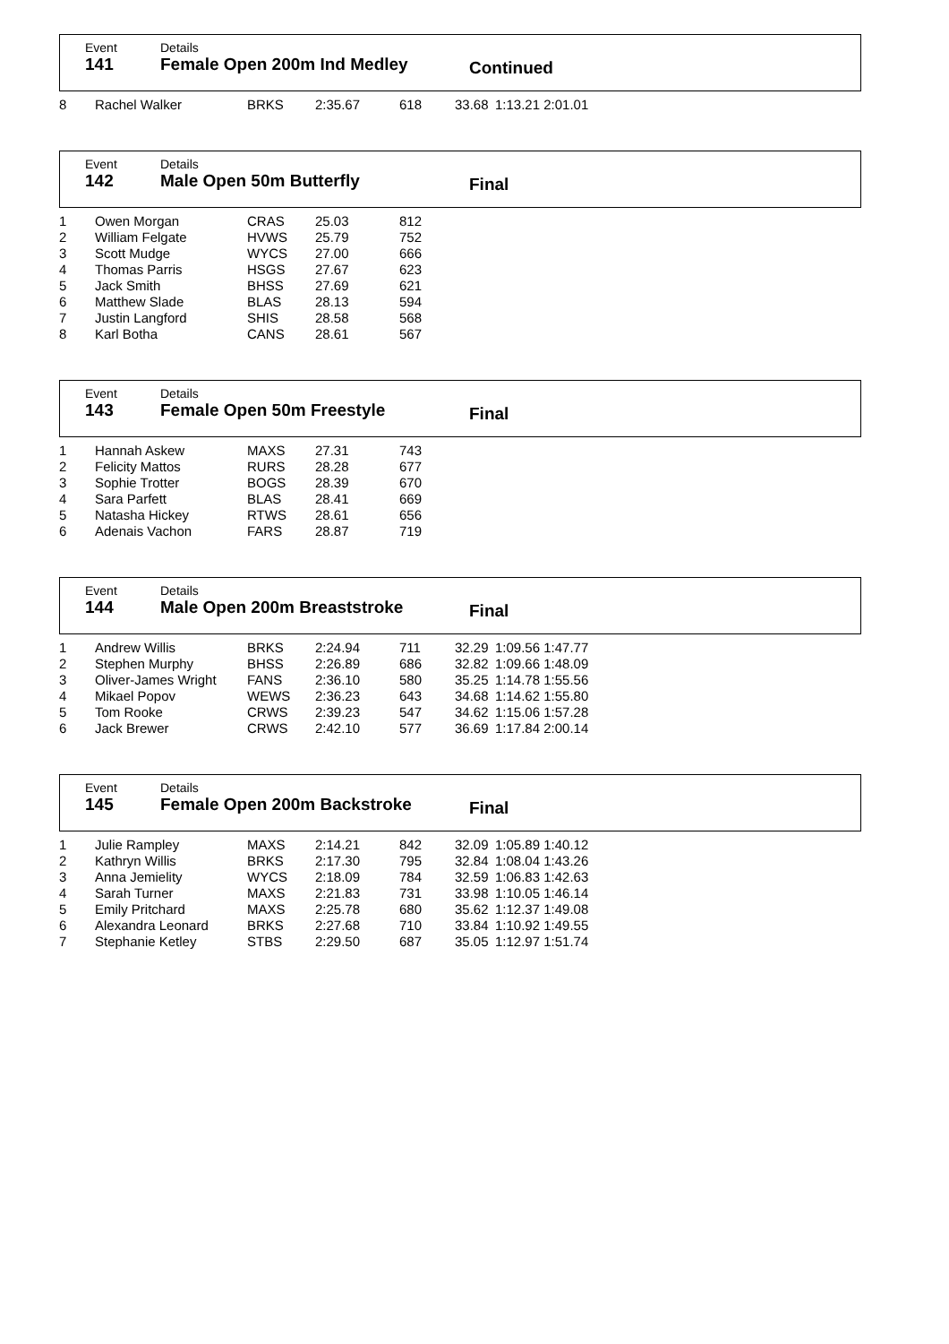Event
141
Details
Female Open 200m Ind Medley
Continued
| 8 | Rachel Walker | BRKS | 2:35.67 | 618 | 33.68 | 1:13.21 2:01.01 |
Event
142
Details
Male Open 50m Butterfly
Final
| 1 | Owen Morgan | CRAS | 25.03 | 812 |
| 2 | William Felgate | HVWS | 25.79 | 752 |
| 3 | Scott Mudge | WYCS | 27.00 | 666 |
| 4 | Thomas Parris | HSGS | 27.67 | 623 |
| 5 | Jack Smith | BHSS | 27.69 | 621 |
| 6 | Matthew Slade | BLAS | 28.13 | 594 |
| 7 | Justin Langford | SHIS | 28.58 | 568 |
| 8 | Karl Botha | CANS | 28.61 | 567 |
Event
143
Details
Female Open 50m Freestyle
Final
| 1 | Hannah Askew | MAXS | 27.31 | 743 |
| 2 | Felicity Mattos | RURS | 28.28 | 677 |
| 3 | Sophie Trotter | BOGS | 28.39 | 670 |
| 4 | Sara Parfett | BLAS | 28.41 | 669 |
| 5 | Natasha Hickey | RTWS | 28.61 | 656 |
| 6 | Adenais Vachon | FARS | 28.87 | 719 |
Event
144
Details
Male Open 200m Breaststroke
Final
| 1 | Andrew Willis | BRKS | 2:24.94 | 711 | 32.29 | 1:09.56 1:47.77 |
| 2 | Stephen Murphy | BHSS | 2:26.89 | 686 | 32.82 | 1:09.66 1:48.09 |
| 3 | Oliver-James Wright | FANS | 2:36.10 | 580 | 35.25 | 1:14.78 1:55.56 |
| 4 | Mikael Popov | WEWS | 2:36.23 | 643 | 34.68 | 1:14.62 1:55.80 |
| 5 | Tom Rooke | CRWS | 2:39.23 | 547 | 34.62 | 1:15.06 1:57.28 |
| 6 | Jack Brewer | CRWS | 2:42.10 | 577 | 36.69 | 1:17.84 2:00.14 |
Event
145
Details
Female Open 200m Backstroke
Final
| 1 | Julie Rampley | MAXS | 2:14.21 | 842 | 32.09 | 1:05.89 1:40.12 |
| 2 | Kathryn Willis | BRKS | 2:17.30 | 795 | 32.84 | 1:08.04 1:43.26 |
| 3 | Anna Jemielity | WYCS | 2:18.09 | 784 | 32.59 | 1:06.83 1:42.63 |
| 4 | Sarah Turner | MAXS | 2:21.83 | 731 | 33.98 | 1:10.05 1:46.14 |
| 5 | Emily Pritchard | MAXS | 2:25.78 | 680 | 35.62 | 1:12.37 1:49.08 |
| 6 | Alexandra Leonard | BRKS | 2:27.68 | 710 | 33.84 | 1:10.92 1:49.55 |
| 7 | Stephanie Ketley | STBS | 2:29.50 | 687 | 35.05 | 1:12.97 1:51.74 |